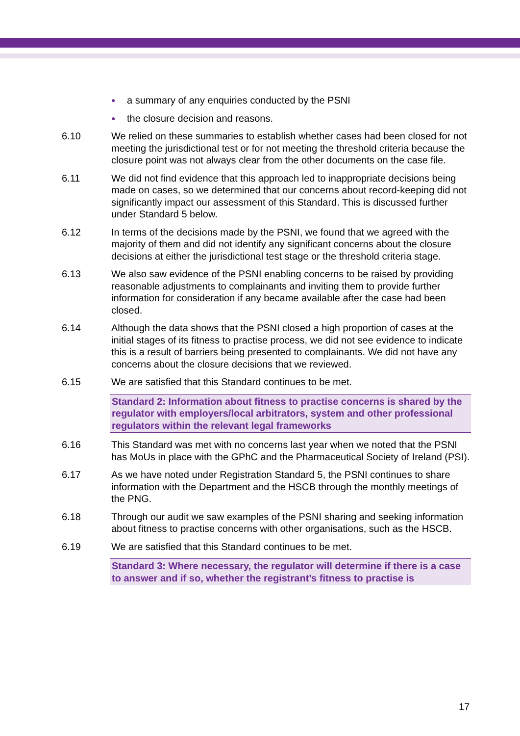● a summary of any enquiries conducted by the PSNI
● the closure decision and reasons.
6.10 We relied on these summaries to establish whether cases had been closed for not meeting the jurisdictional test or for not meeting the threshold criteria because the closure point was not always clear from the other documents on the case file.
6.11 We did not find evidence that this approach led to inappropriate decisions being made on cases, so we determined that our concerns about record-keeping did not significantly impact our assessment of this Standard. This is discussed further under Standard 5 below.
6.12 In terms of the decisions made by the PSNI, we found that we agreed with the majority of them and did not identify any significant concerns about the closure decisions at either the jurisdictional test stage or the threshold criteria stage.
6.13 We also saw evidence of the PSNI enabling concerns to be raised by providing reasonable adjustments to complainants and inviting them to provide further information for consideration if any became available after the case had been closed.
6.14 Although the data shows that the PSNI closed a high proportion of cases at the initial stages of its fitness to practise process, we did not see evidence to indicate this is a result of barriers being presented to complainants. We did not have any concerns about the closure decisions that we reviewed.
6.15 We are satisfied that this Standard continues to be met.
Standard 2: Information about fitness to practise concerns is shared by the regulator with employers/local arbitrators, system and other professional regulators within the relevant legal frameworks
6.16 This Standard was met with no concerns last year when we noted that the PSNI has MoUs in place with the GPhC and the Pharmaceutical Society of Ireland (PSI).
6.17 As we have noted under Registration Standard 5, the PSNI continues to share information with the Department and the HSCB through the monthly meetings of the PNG.
6.18 Through our audit we saw examples of the PSNI sharing and seeking information about fitness to practise concerns with other organisations, such as the HSCB.
6.19 We are satisfied that this Standard continues to be met.
Standard 3: Where necessary, the regulator will determine if there is a case to answer and if so, whether the registrant’s fitness to practise is
17